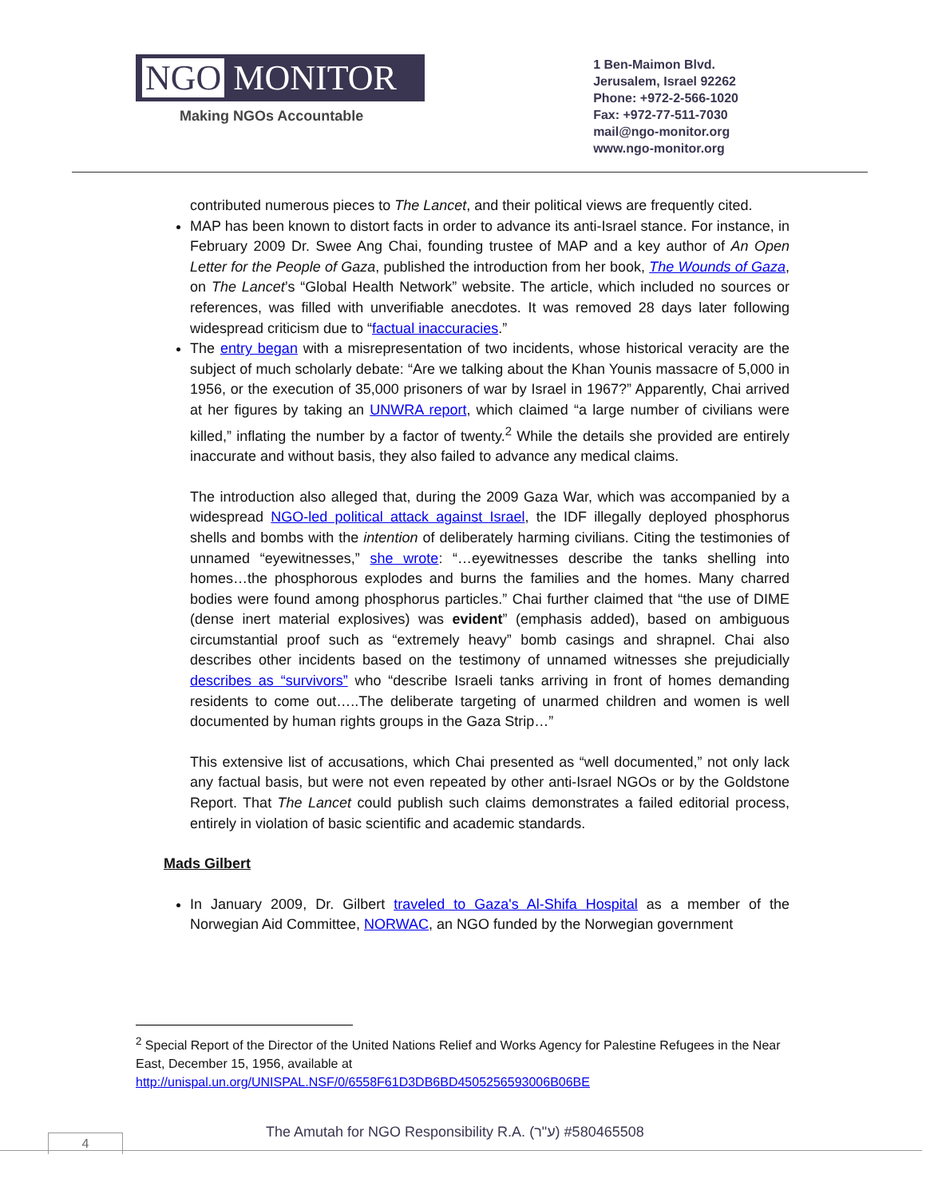NGO MONITOR
Making NGOs Accountable
1 Ben-Maimon Blvd.
Jerusalem, Israel 92262
Phone: +972-2-566-1020
Fax: +972-77-511-7030
mail@ngo-monitor.org
www.ngo-monitor.org
contributed numerous pieces to The Lancet, and their political views are frequently cited.
MAP has been known to distort facts in order to advance its anti-Israel stance. For instance, in February 2009 Dr. Swee Ang Chai, founding trustee of MAP and a key author of An Open Letter for the People of Gaza, published the introduction from her book, The Wounds of Gaza, on The Lancet’s “Global Health Network” website. The article, which included no sources or references, was filled with unverifiable anecdotes. It was removed 28 days later following widespread criticism due to “factual inaccuracies.”
The entry began with a misrepresentation of two incidents, whose historical veracity are the subject of much scholarly debate: “Are we talking about the Khan Younis massacre of 5,000 in 1956, or the execution of 35,000 prisoners of war by Israel in 1967?” Apparently, Chai arrived at her figures by taking an UNWRA report, which claimed “a large number of civilians were killed,” inflating the number by a factor of twenty.<sup>2</sup> While the details she provided are entirely inaccurate and without basis, they also failed to advance any medical claims.
The introduction also alleged that, during the 2009 Gaza War, which was accompanied by a widespread NGO-led political attack against Israel, the IDF illegally deployed phosphorus shells and bombs with the intention of deliberately harming civilians. Citing the testimonies of unnamed “eyewitnesses,” she wrote: “…eyewitnesses describe the tanks shelling into homes…the phosphorous explodes and burns the families and the homes. Many charred bodies were found among phosphorus particles.” Chai further claimed that “the use of DIME (dense inert material explosives) was evident” (emphasis added), based on ambiguous circumstantial proof such as “extremely heavy” bomb casings and shrapnel. Chai also describes other incidents based on the testimony of unnamed witnesses she prejudicially describes as “survivors” who “describe Israeli tanks arriving in front of homes demanding residents to come out…..The deliberate targeting of unarmed children and women is well documented by human rights groups in the Gaza Strip…”
This extensive list of accusations, which Chai presented as “well documented,” not only lack any factual basis, but were not even repeated by other anti-Israel NGOs or by the Goldstone Report. That The Lancet could publish such claims demonstrates a failed editorial process, entirely in violation of basic scientific and academic standards.
Mads Gilbert
In January 2009, Dr. Gilbert traveled to Gaza's Al-Shifa Hospital as a member of the Norwegian Aid Committee, NORWAC, an NGO funded by the Norwegian government
<sup>2</sup> Special Report of the Director of the United Nations Relief and Works Agency for Palestine Refugees in the Near East, December 15, 1956, available at http://unispal.un.org/UNISPAL.NSF/0/6558F61D3DB6BD4505256593006B06BE
The Amutah for NGO Responsibility R.A. (ע"ר) #580465508
4